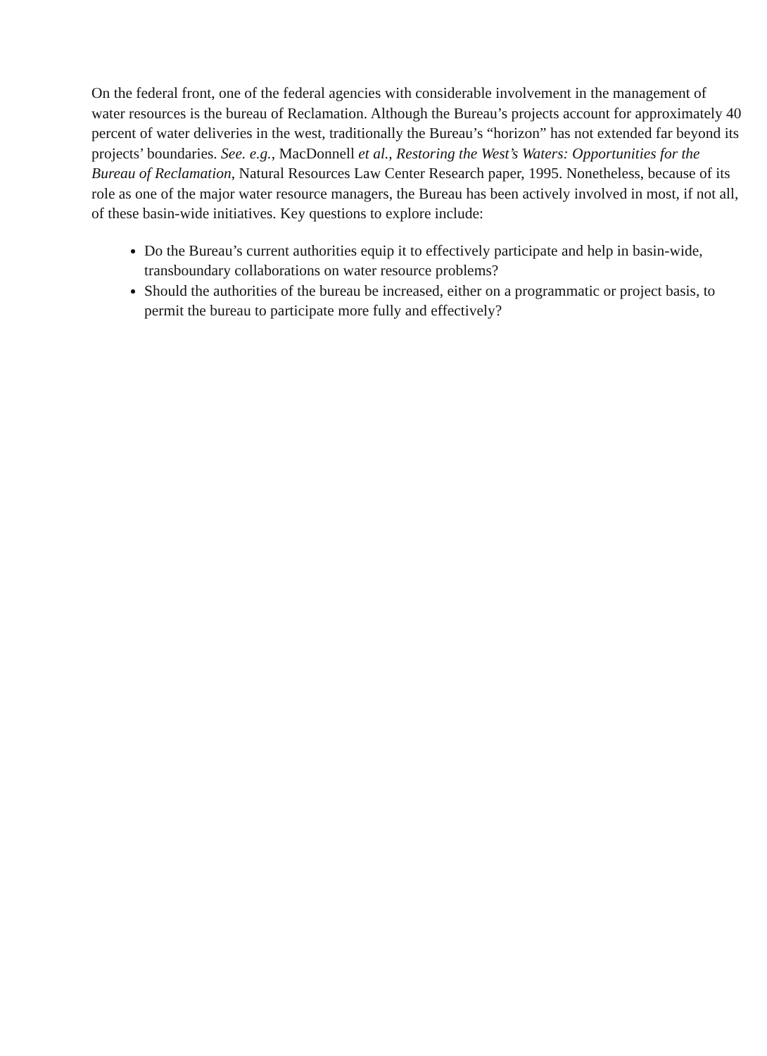On the federal front, one of the federal agencies with considerable involvement in the management of water resources is the bureau of Reclamation. Although the Bureau’s projects account for approximately 40 percent of water deliveries in the west, traditionally the Bureau’s “horizon” has not extended far beyond its projects’ boundaries. See. e.g., MacDonnell et al., Restoring the West’s Waters: Opportunities for the Bureau of Reclamation, Natural Resources Law Center Research paper, 1995. Nonetheless, because of its role as one of the major water resource managers, the Bureau has been actively involved in most, if not all, of these basin-wide initiatives. Key questions to explore include:
Do the Bureau’s current authorities equip it to effectively participate and help in basin-wide, transboundary collaborations on water resource problems?
Should the authorities of the bureau be increased, either on a programmatic or project basis, to permit the bureau to participate more fully and effectively?